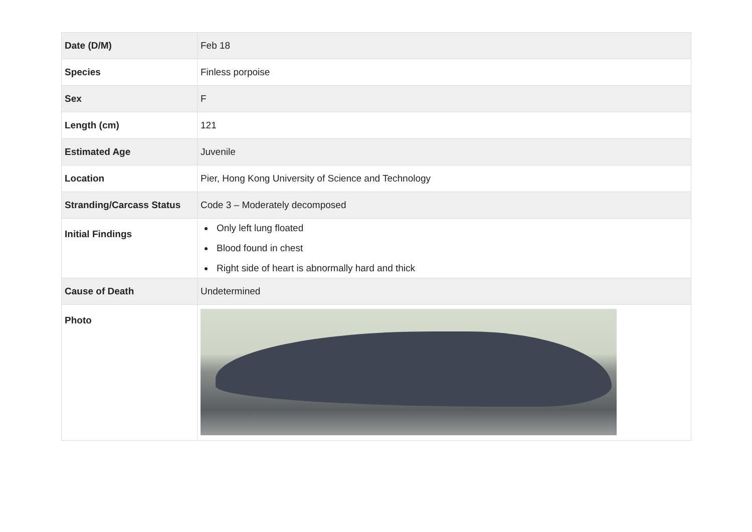| Date (D/M) | Feb 18 |
| Species | Finless porpoise |
| Sex | F |
| Length (cm) | 121 |
| Estimated Age | Juvenile |
| Location | Pier, Hong Kong University of Science and Technology |
| Stranding/Carcass Status | Code 3 – Moderately decomposed |
| Initial Findings | Only left lung floated Blood found in chest Right side of heart is abnormally hard and thick |
| Cause of Death | Undetermined |
| Photo | |